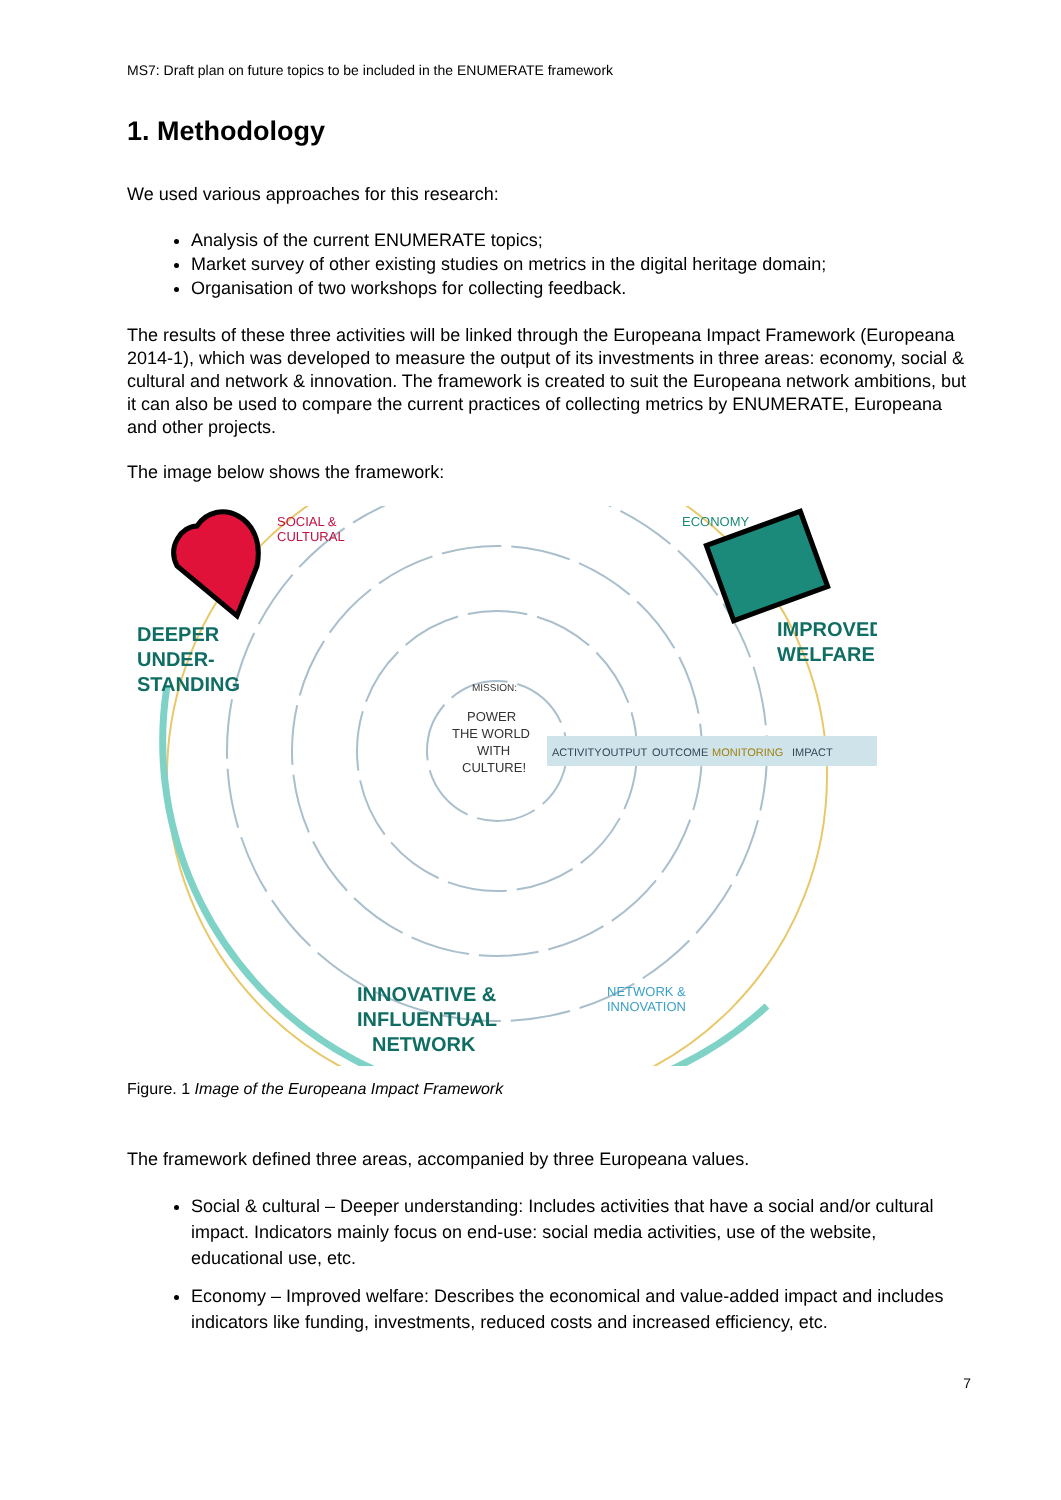MS7: Draft plan on future topics to be included in the ENUMERATE framework
1. Methodology
We used various approaches for this research:
Analysis of the current ENUMERATE topics;
Market survey of other existing studies on metrics in the digital heritage domain;
Organisation of two workshops for collecting feedback.
The results of these three activities will be linked through the Europeana Impact Framework (Europeana 2014-1), which was developed to measure the output of its investments in three areas: economy, social & cultural and network & innovation. The framework is created to suit the Europeana network ambitions, but it can also be used to compare the current practices of collecting metrics by ENUMERATE, Europeana and other projects.
The image below shows the framework:
DEEPER
UNDER-
STANDING
IMPROVED
WELFARE
INNOVATIVE &
INFLUENTUAL
NETWORK
SOCIAL &
CULTURAL
ECONOMY
NETWORK &
INNOVATION
MISSION:
POWER
THE WORLD
WITH
CULTURE!
ACTIVITY
OUTPUT
OUTCOME
MONITORING
IMPACT
Figure. 1 Image of the Europeana Impact Framework
The framework defined three areas, accompanied by three Europeana values.
Social & cultural – Deeper understanding: Includes activities that have a social and/or cultural impact. Indicators mainly focus on end-use: social media activities, use of the website, educational use, etc.
Economy – Improved welfare: Describes the economical and value-added impact and includes indicators like funding, investments, reduced costs and increased efficiency, etc.
7